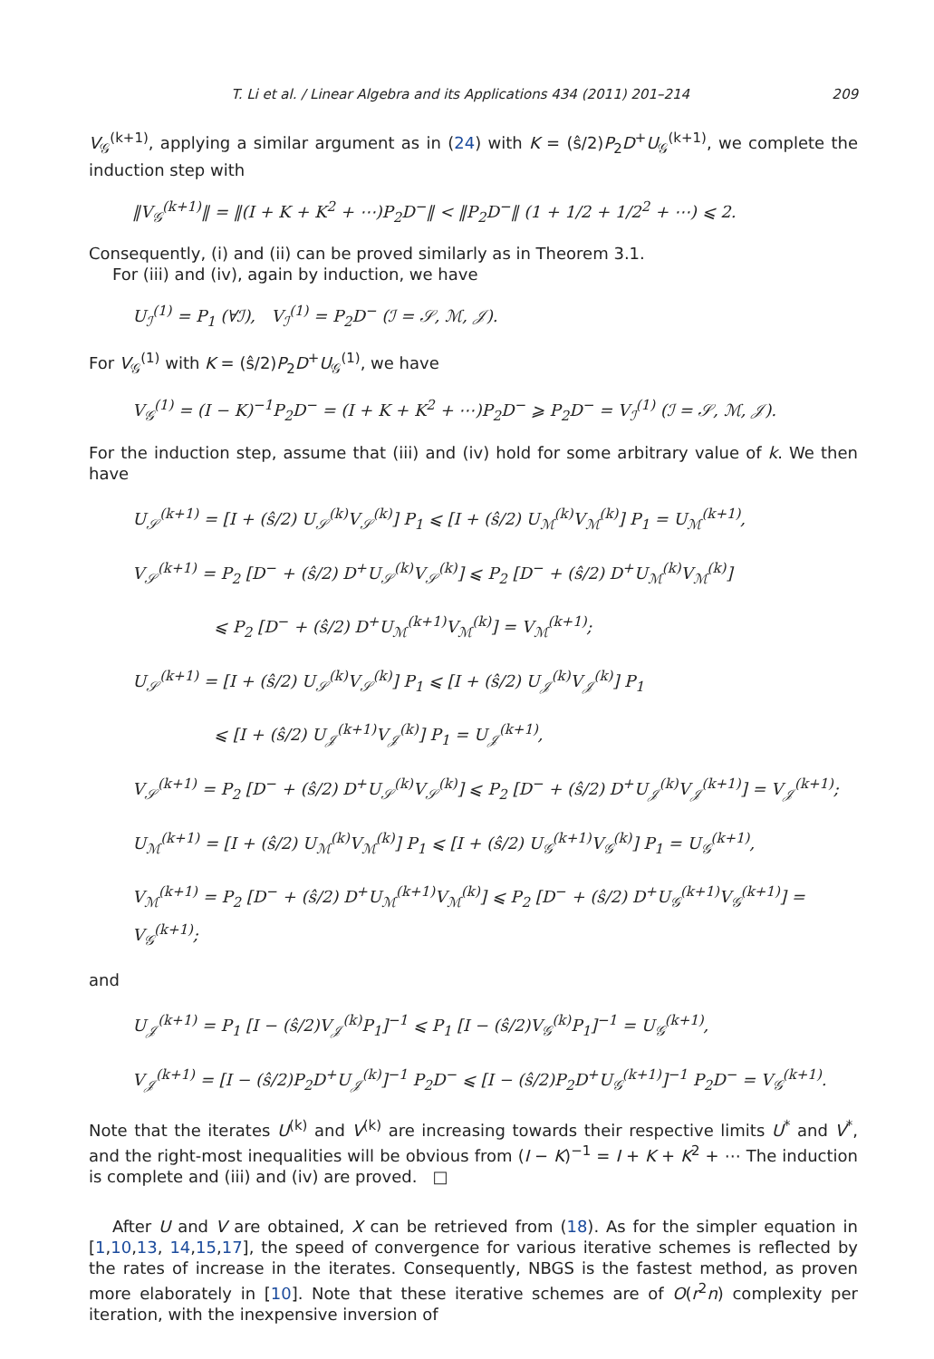T. Li et al. / Linear Algebra and its Applications 434 (2011) 201–214 209
V<sub>𝒢</sub><sup>(k+1)</sup>, applying a similar argument as in (24) with K = (ŝ/2)P<sub>2</sub>D<sup>+</sup>U<sub>𝒢</sub><sup>(k+1)</sup>, we complete the induction step with
‖V<sub>𝒢</sub><sup>(k+1)</sup>‖ = ‖(I + K + K<sup>2</sup> + ⋯)P<sub>2</sub>D<sup>−</sup>‖ < ‖P<sub>2</sub>D<sup>−</sup>‖ (1 + 1/2 + 1/2<sup>2</sup> + ⋯) ⩽ 2.
Consequently, (i) and (ii) can be proved similarly as in Theorem 3.1.
For (iii) and (iv), again by induction, we have
U<sub>ℐ</sub><sup>(1)</sup> = P<sub>1</sub> (∀ℐ), V<sub>ℐ</sub><sup>(1)</sup> = P<sub>2</sub>D<sup>−</sup> (ℐ = 𝒮, ℳ, 𝒥).
For V<sub>𝒢</sub><sup>(1)</sup> with K = (ŝ/2)P<sub>2</sub>D<sup>+</sup>U<sub>𝒢</sub><sup>(1)</sup>, we have
V<sub>𝒢</sub><sup>(1)</sup> = (I − K)<sup>−1</sup>P<sub>2</sub>D<sup>−</sup> = (I + K + K<sup>2</sup> + ⋯)P<sub>2</sub>D<sup>−</sup> ⩾ P<sub>2</sub>D<sup>−</sup> = V<sub>ℐ</sub><sup>(1)</sup> (ℐ = 𝒮, ℳ, 𝒥).
For the induction step, assume that (iii) and (iv) hold for some arbitrary value of k. We then have
U<sub>𝒮</sub><sup>(k+1)</sup> = [I + (ŝ/2) U<sub>𝒮</sub><sup>(k)</sup>V<sub>𝒮</sub><sup>(k)</sup>] P<sub>1</sub> ⩽ [I + (ŝ/2) U<sub>ℳ</sub><sup>(k)</sup>V<sub>ℳ</sub><sup>(k)</sup>] P<sub>1</sub> = U<sub>ℳ</sub><sup>(k+1)</sup>,
V<sub>𝒮</sub><sup>(k+1)</sup> = P<sub>2</sub> [D<sup>−</sup> + (ŝ/2) D<sup>+</sup>U<sub>𝒮</sub><sup>(k)</sup>V<sub>𝒮</sub><sup>(k)</sup>] ⩽ P<sub>2</sub> [D<sup>−</sup> + (ŝ/2) D<sup>+</sup>U<sub>ℳ</sub><sup>(k)</sup>V<sub>ℳ</sub><sup>(k)</sup>]
⩽ P<sub>2</sub> [D<sup>−</sup> + (ŝ/2) D<sup>+</sup>U<sub>ℳ</sub><sup>(k+1)</sup>V<sub>ℳ</sub><sup>(k)</sup>] = V<sub>ℳ</sub><sup>(k+1)</sup>;
U<sub>𝒮</sub><sup>(k+1)</sup> = [I + (ŝ/2) U<sub>𝒮</sub><sup>(k)</sup>V<sub>𝒮</sub><sup>(k)</sup>] P<sub>1</sub> ⩽ [I + (ŝ/2) U<sub>𝒥</sub><sup>(k)</sup>V<sub>𝒥</sub><sup>(k)</sup>] P<sub>1</sub>
⩽ [I + (ŝ/2) U<sub>𝒥</sub><sup>(k+1)</sup>V<sub>𝒥</sub><sup>(k)</sup>] P<sub>1</sub> = U<sub>𝒥</sub><sup>(k+1)</sup>,
V<sub>𝒮</sub><sup>(k+1)</sup> = P<sub>2</sub> [D<sup>−</sup> + (ŝ/2) D<sup>+</sup>U<sub>𝒮</sub><sup>(k)</sup>V<sub>𝒮</sub><sup>(k)</sup>] ⩽ P<sub>2</sub> [D<sup>−</sup> + (ŝ/2) D<sup>+</sup>U<sub>𝒥</sub><sup>(k)</sup>V<sub>𝒥</sub><sup>(k+1)</sup>] = V<sub>𝒥</sub><sup>(k+1)</sup>;
U<sub>ℳ</sub><sup>(k+1)</sup> = [I + (ŝ/2) U<sub>ℳ</sub><sup>(k)</sup>V<sub>ℳ</sub><sup>(k)</sup>] P<sub>1</sub> ⩽ [I + (ŝ/2) U<sub>𝒢</sub><sup>(k+1)</sup>V<sub>𝒢</sub><sup>(k)</sup>] P<sub>1</sub> = U<sub>𝒢</sub><sup>(k+1)</sup>,
V<sub>ℳ</sub><sup>(k+1)</sup> = P<sub>2</sub> [D<sup>−</sup> + (ŝ/2) D<sup>+</sup>U<sub>ℳ</sub><sup>(k+1)</sup>V<sub>ℳ</sub><sup>(k)</sup>] ⩽ P<sub>2</sub> [D<sup>−</sup> + (ŝ/2) D<sup>+</sup>U<sub>𝒢</sub><sup>(k+1)</sup>V<sub>𝒢</sub><sup>(k+1)</sup>] = V<sub>𝒢</sub><sup>(k+1)</sup>;
and
U<sub>𝒥</sub><sup>(k+1)</sup> = P<sub>1</sub> [I − (ŝ/2)V<sub>𝒥</sub><sup>(k)</sup>P<sub>1</sub>]<sup>−1</sup> ⩽ P<sub>1</sub> [I − (ŝ/2)V<sub>𝒢</sub><sup>(k)</sup>P<sub>1</sub>]<sup>−1</sup> = U<sub>𝒢</sub><sup>(k+1)</sup>,
V<sub>𝒥</sub><sup>(k+1)</sup> = [I − (ŝ/2)P<sub>2</sub>D<sup>+</sup>U<sub>𝒥</sub><sup>(k)</sup>]<sup>−1</sup> P<sub>2</sub>D<sup>−</sup> ⩽ [I − (ŝ/2)P<sub>2</sub>D<sup>+</sup>U<sub>𝒢</sub><sup>(k+1)</sup>]<sup>−1</sup> P<sub>2</sub>D<sup>−</sup> = V<sub>𝒢</sub><sup>(k+1)</sup>.
Note that the iterates U<sup>(k)</sup> and V<sup>(k)</sup> are increasing towards their respective limits U<sup>*</sup> and V<sup>*</sup>, and the right-most inequalities will be obvious from (I − K)<sup>−1</sup> = I + K + K<sup>2</sup> + ⋯ The induction is complete and (iii) and (iv) are proved. □
After U and V are obtained, X can be retrieved from (18). As for the simpler equation in [1,10,13, 14,15,17], the speed of convergence for various iterative schemes is reflected by the rates of increase in the iterates. Consequently, NBGS is the fastest method, as proven more elaborately in [10]. Note that these iterative schemes are of O(r<sup>2</sup>n) complexity per iteration, with the inexpensive inversion of